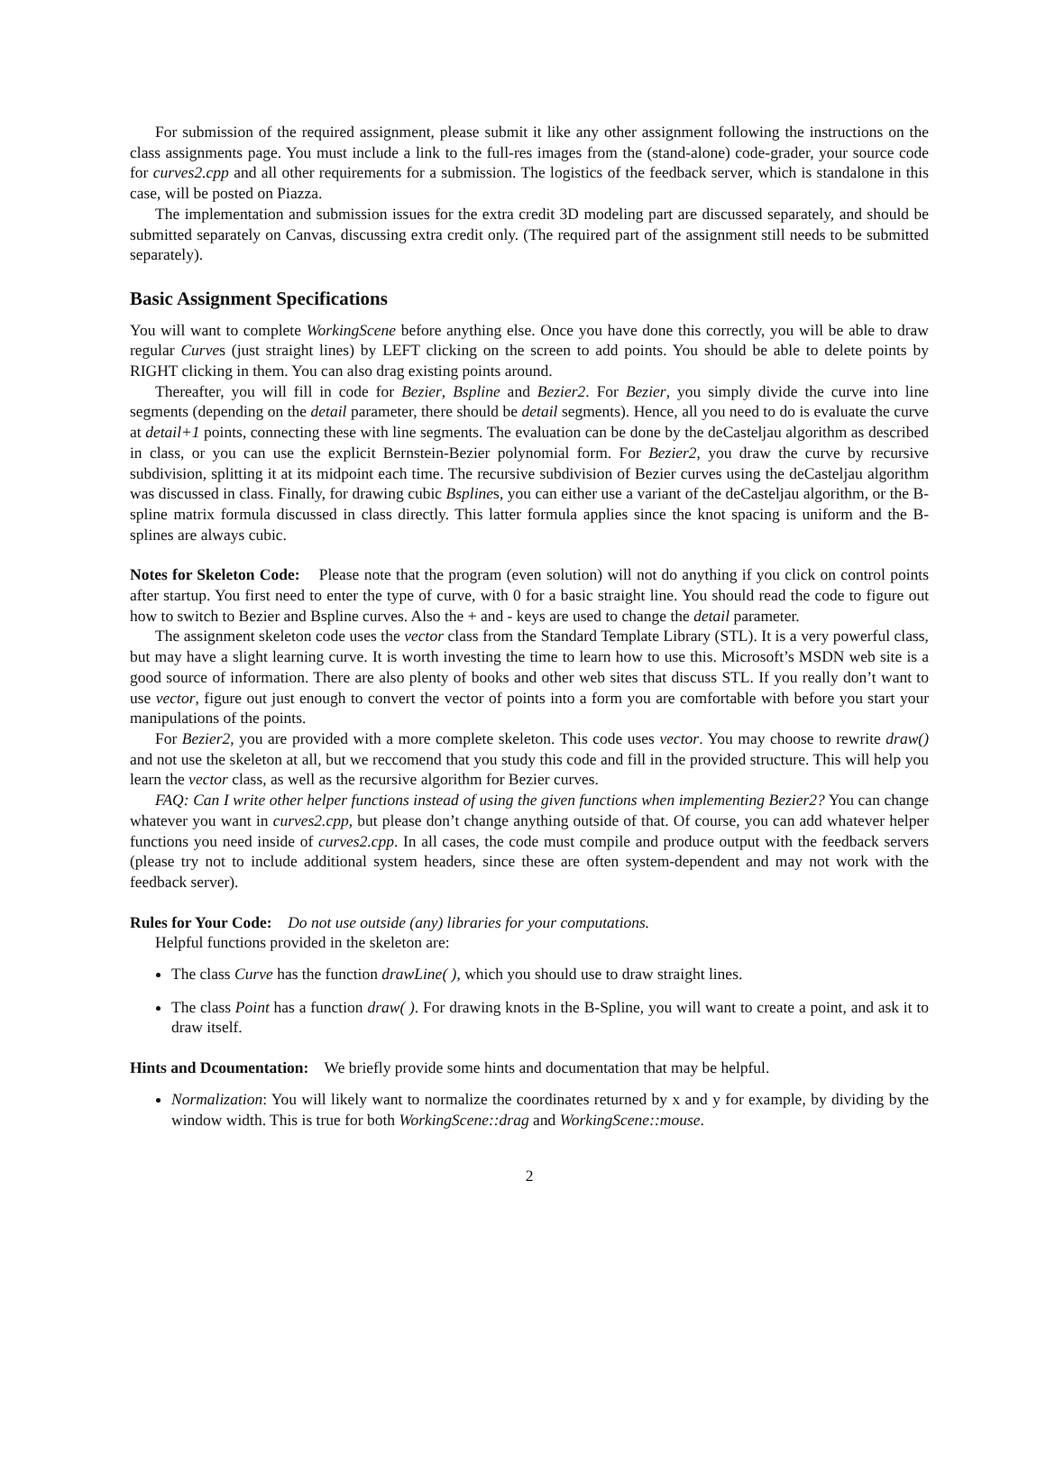For submission of the required assignment, please submit it like any other assignment following the instructions on the class assignments page. You must include a link to the full-res images from the (stand-alone) code-grader, your source code for curves2.cpp and all other requirements for a submission. The logistics of the feedback server, which is standalone in this case, will be posted on Piazza.
The implementation and submission issues for the extra credit 3D modeling part are discussed separately, and should be submitted separately on Canvas, discussing extra credit only. (The required part of the assignment still needs to be submitted separately).
Basic Assignment Specifications
You will want to complete WorkingScene before anything else. Once you have done this correctly, you will be able to draw regular Curves (just straight lines) by LEFT clicking on the screen to add points. You should be able to delete points by RIGHT clicking in them. You can also drag existing points around.
Thereafter, you will fill in code for Bezier, Bspline and Bezier2. For Bezier, you simply divide the curve into line segments (depending on the detail parameter, there should be detail segments). Hence, all you need to do is evaluate the curve at detail+1 points, connecting these with line segments. The evaluation can be done by the deCasteljau algorithm as described in class, or you can use the explicit Bernstein-Bezier polynomial form. For Bezier2, you draw the curve by recursive subdivision, splitting it at its midpoint each time. The recursive subdivision of Bezier curves using the deCasteljau algorithm was discussed in class. Finally, for drawing cubic Bsplines, you can either use a variant of the deCasteljau algorithm, or the B-spline matrix formula discussed in class directly. This latter formula applies since the knot spacing is uniform and the B-splines are always cubic.
Notes for Skeleton Code: Please note that the program (even solution) will not do anything if you click on control points after startup. You first need to enter the type of curve, with 0 for a basic straight line. You should read the code to figure out how to switch to Bezier and Bspline curves. Also the + and - keys are used to change the detail parameter.
The assignment skeleton code uses the vector class from the Standard Template Library (STL). It is a very powerful class, but may have a slight learning curve. It is worth investing the time to learn how to use this. Microsoft’s MSDN web site is a good source of information. There are also plenty of books and other web sites that discuss STL. If you really don’t want to use vector, figure out just enough to convert the vector of points into a form you are comfortable with before you start your manipulations of the points.
For Bezier2, you are provided with a more complete skeleton. This code uses vector. You may choose to rewrite draw() and not use the skeleton at all, but we reccomend that you study this code and fill in the provided structure. This will help you learn the vector class, as well as the recursive algorithm for Bezier curves.
FAQ: Can I write other helper functions instead of using the given functions when implementing Bezier2? You can change whatever you want in curves2.cpp, but please don’t change anything outside of that. Of course, you can add whatever helper functions you need inside of curves2.cpp. In all cases, the code must compile and produce output with the feedback servers (please try not to include additional system headers, since these are often system-dependent and may not work with the feedback server).
Rules for Your Code: Do not use outside (any) libraries for your computations.
Helpful functions provided in the skeleton are:
The class Curve has the function drawLine( ), which you should use to draw straight lines.
The class Point has a function draw( ). For drawing knots in the B-Spline, you will want to create a point, and ask it to draw itself.
Hints and Dcoumentation: We briefly provide some hints and documentation that may be helpful.
Normalization: You will likely want to normalize the coordinates returned by x and y for example, by dividing by the window width. This is true for both WorkingScene::drag and WorkingScene::mouse.
2